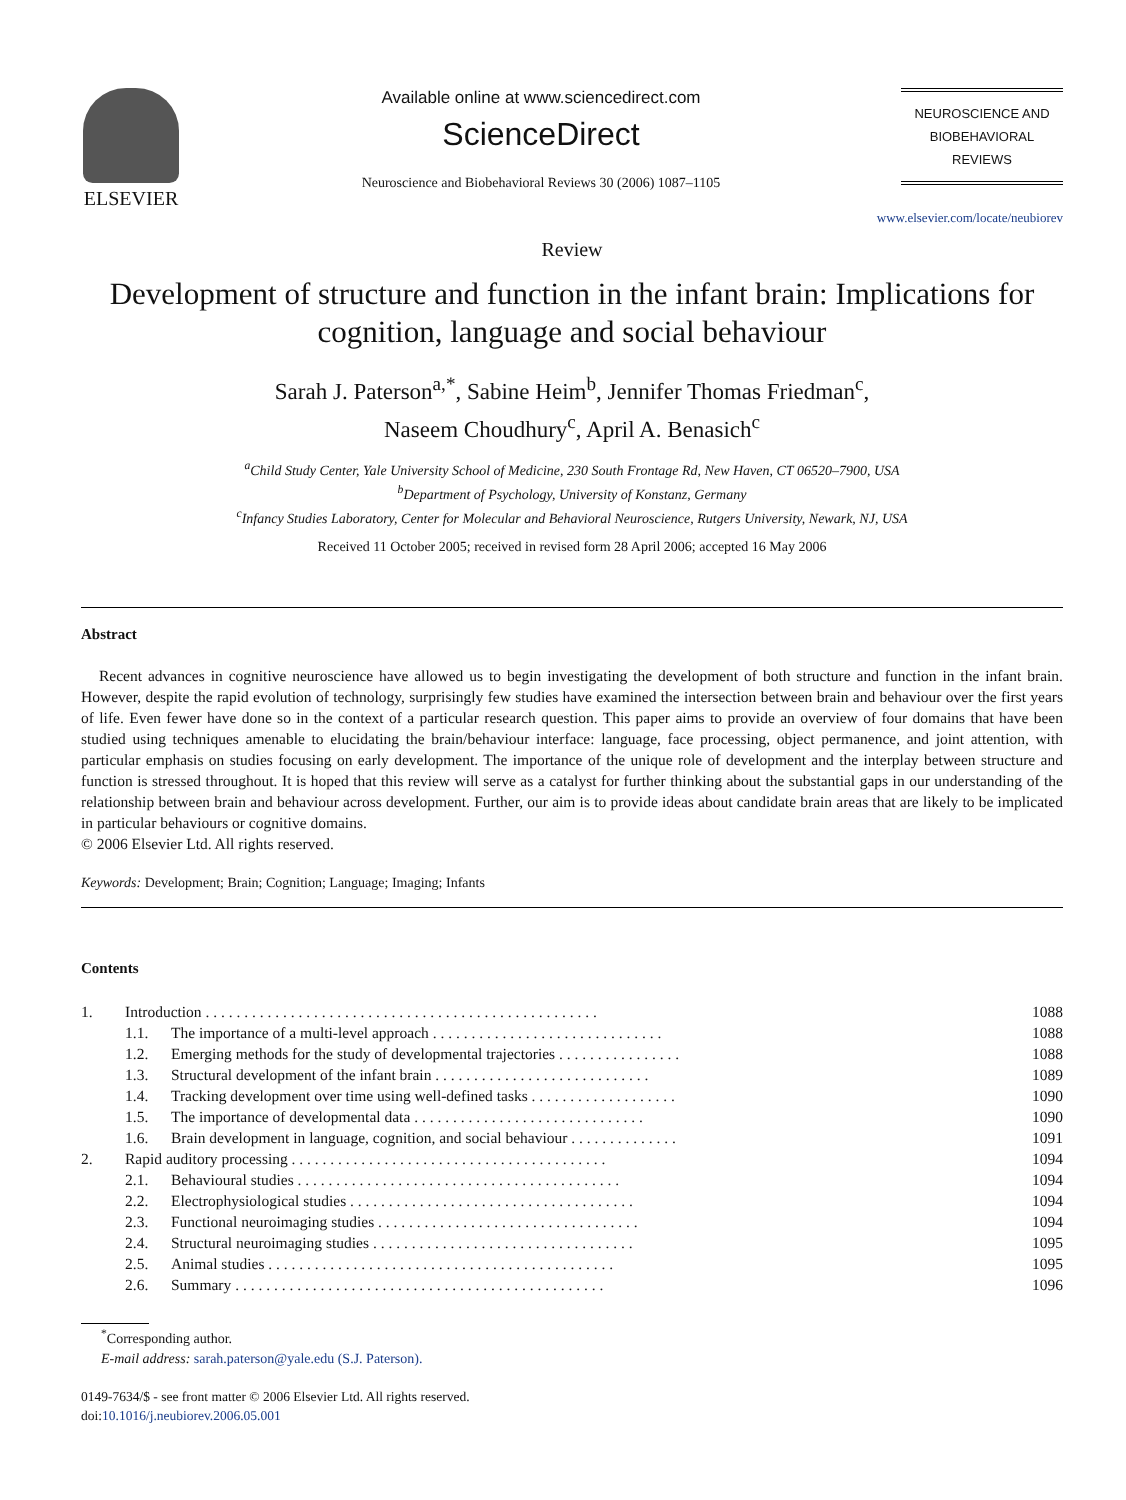ELSEVIER
Available online at www.sciencedirect.com
ScienceDirect
Neuroscience and Biobehavioral Reviews 30 (2006) 1087–1105
NEUROSCIENCE AND
BIOBEHAVIORAL
REVIEWS
www.elsevier.com/locate/neubiorev
Review
Development of structure and function in the infant brain: Implications for cognition, language and social behaviour
Sarah J. Paterson<sup>a,*</sup>, Sabine Heim<sup>b</sup>, Jennifer Thomas Friedman<sup>c</sup>,
Naseem Choudhury<sup>c</sup>, April A. Benasich<sup>c</sup>
<sup>a</sup> Child Study Center, Yale University School of Medicine, 230 South Frontage Rd, New Haven, CT 06520–7900, USA
<sup>b</sup> Department of Psychology, University of Konstanz, Germany
<sup>c</sup> Infancy Studies Laboratory, Center for Molecular and Behavioral Neuroscience, Rutgers University, Newark, NJ, USA
Received 11 October 2005; received in revised form 28 April 2006; accepted 16 May 2006
Abstract
Recent advances in cognitive neuroscience have allowed us to begin investigating the development of both structure and function in the infant brain. However, despite the rapid evolution of technology, surprisingly few studies have examined the intersection between brain and behaviour over the first years of life. Even fewer have done so in the context of a particular research question. This paper aims to provide an overview of four domains that have been studied using techniques amenable to elucidating the brain/behaviour interface: language, face processing, object permanence, and joint attention, with particular emphasis on studies focusing on early development. The importance of the unique role of development and the interplay between structure and function is stressed throughout. It is hoped that this review will serve as a catalyst for further thinking about the substantial gaps in our understanding of the relationship between brain and behaviour across development. Further, our aim is to provide ideas about candidate brain areas that are likely to be implicated in particular behaviours or cognitive domains.
© 2006 Elsevier Ltd. All rights reserved.
Keywords: Development; Brain; Cognition; Language; Imaging; Infants
Contents
| 1. | Introduction . . . . . . . . . . . . . . . . . . . . . . . . . . . . . . . . . . . . . . . . . . . . . . . . . . . | | 1088 |
| | 1.1. | The importance of a multi-level approach . . . . . . . . . . . . . . . . . . . . . . . . . . . . . . | 1088 |
| | 1.2. | Emerging methods for the study of developmental trajectories . . . . . . . . . . . . . . . . | 1088 |
| | 1.3. | Structural development of the infant brain . . . . . . . . . . . . . . . . . . . . . . . . . . . . | 1089 |
| | 1.4. | Tracking development over time using well-defined tasks . . . . . . . . . . . . . . . . . . . | 1090 |
| | 1.5. | The importance of developmental data . . . . . . . . . . . . . . . . . . . . . . . . . . . . . . | 1090 |
| | 1.6. | Brain development in language, cognition, and social behaviour . . . . . . . . . . . . . . | 1091 |
| 2. | Rapid auditory processing . . . . . . . . . . . . . . . . . . . . . . . . . . . . . . . . . . . . . . . . . | | 1094 |
| | 2.1. | Behavioural studies . . . . . . . . . . . . . . . . . . . . . . . . . . . . . . . . . . . . . . . . . . | 1094 |
| | 2.2. | Electrophysiological studies . . . . . . . . . . . . . . . . . . . . . . . . . . . . . . . . . . . . . | 1094 |
| | 2.3. | Functional neuroimaging studies . . . . . . . . . . . . . . . . . . . . . . . . . . . . . . . . . . | 1094 |
| | 2.4. | Structural neuroimaging studies . . . . . . . . . . . . . . . . . . . . . . . . . . . . . . . . . . | 1095 |
| | 2.5. | Animal studies . . . . . . . . . . . . . . . . . . . . . . . . . . . . . . . . . . . . . . . . . . . . . | 1095 |
| | 2.6. | Summary . . . . . . . . . . . . . . . . . . . . . . . . . . . . . . . . . . . . . . . . . . . . . . . . | 1096 |
<sup>*</sup> Corresponding author.
E-mail address: sarah.paterson@yale.edu (S.J. Paterson).
0149-7634/$ - see front matter © 2006 Elsevier Ltd. All rights reserved.
doi:10.1016/j.neubiorev.2006.05.001